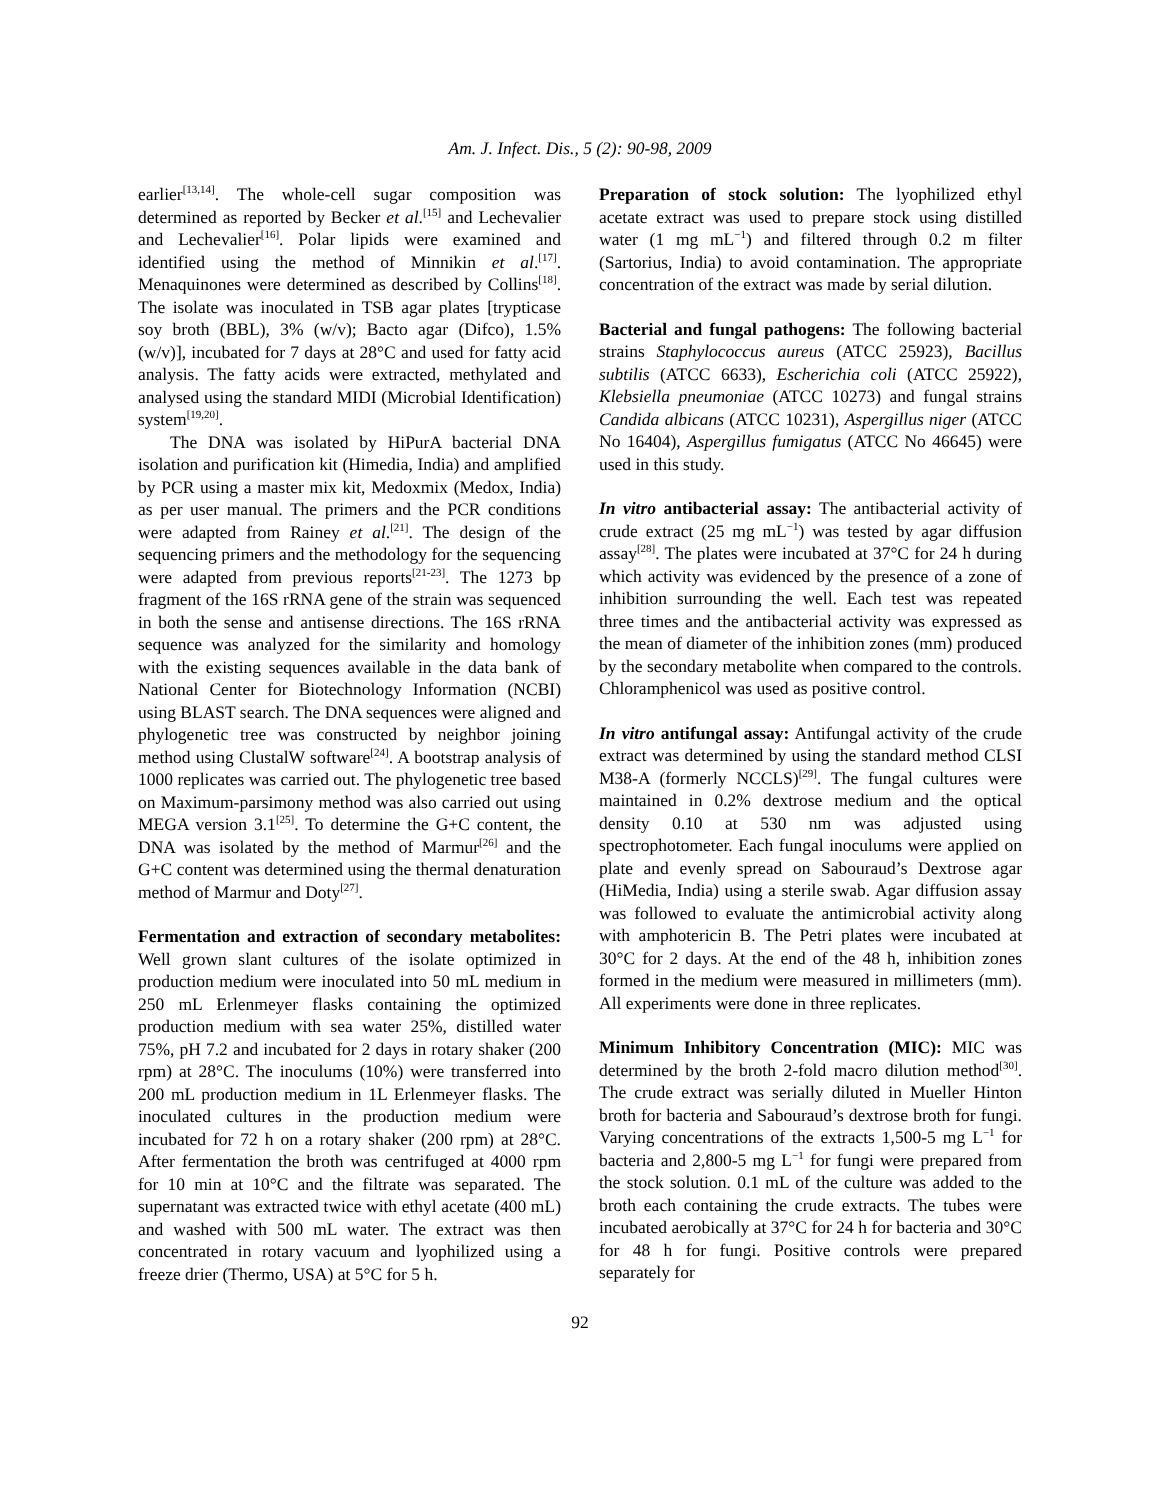Am. J. Infect. Dis., 5 (2): 90-98, 2009
earlier<sup>[13,14]</sup>. The whole-cell sugar composition was determined as reported by Becker et al.<sup>[15]</sup> and Lechevalier and Lechevalier<sup>[16]</sup>. Polar lipids were examined and identified using the method of Minnikin et al.<sup>[17]</sup>. Menaquinones were determined as described by Collins<sup>[18]</sup>. The isolate was inoculated in TSB agar plates [trypticase soy broth (BBL), 3% (w/v); Bacto agar (Difco), 1.5% (w/v)], incubated for 7 days at 28°C and used for fatty acid analysis. The fatty acids were extracted, methylated and analysed using the standard MIDI (Microbial Identification) system<sup>[19,20]</sup>.
The DNA was isolated by HiPurA bacterial DNA isolation and purification kit (Himedia, India) and amplified by PCR using a master mix kit, Medoxmix (Medox, India) as per user manual. The primers and the PCR conditions were adapted from Rainey et al.<sup>[21]</sup>. The design of the sequencing primers and the methodology for the sequencing were adapted from previous reports<sup>[21-23]</sup>. The 1273 bp fragment of the 16S rRNA gene of the strain was sequenced in both the sense and antisense directions. The 16S rRNA sequence was analyzed for the similarity and homology with the existing sequences available in the data bank of National Center for Biotechnology Information (NCBI) using BLAST search. The DNA sequences were aligned and phylogenetic tree was constructed by neighbor joining method using ClustalW software<sup>[24]</sup>. A bootstrap analysis of 1000 replicates was carried out. The phylogenetic tree based on Maximum-parsimony method was also carried out using MEGA version 3.1<sup>[25]</sup>. To determine the G+C content, the DNA was isolated by the method of Marmur<sup>[26]</sup> and the G+C content was determined using the thermal denaturation method of Marmur and Doty<sup>[27]</sup>.
Fermentation and extraction of secondary metabolites: Well grown slant cultures of the isolate optimized in production medium were inoculated into 50 mL medium in 250 mL Erlenmeyer flasks containing the optimized production medium with sea water 25%, distilled water 75%, pH 7.2 and incubated for 2 days in rotary shaker (200 rpm) at 28°C. The inoculums (10%) were transferred into 200 mL production medium in 1L Erlenmeyer flasks. The inoculated cultures in the production medium were incubated for 72 h on a rotary shaker (200 rpm) at 28°C. After fermentation the broth was centrifuged at 4000 rpm for 10 min at 10°C and the filtrate was separated. The supernatant was extracted twice with ethyl acetate (400 mL) and washed with 500 mL water. The extract was then concentrated in rotary vacuum and lyophilized using a freeze drier (Thermo, USA) at 5°C for 5 h.
Preparation of stock solution: The lyophilized ethyl acetate extract was used to prepare stock using distilled water (1 mg mL<sup>−1</sup>) and filtered through 0.2 m filter (Sartorius, India) to avoid contamination. The appropriate concentration of the extract was made by serial dilution.
Bacterial and fungal pathogens: The following bacterial strains Staphylococcus aureus (ATCC 25923), Bacillus subtilis (ATCC 6633), Escherichia coli (ATCC 25922), Klebsiella pneumoniae (ATCC 10273) and fungal strains Candida albicans (ATCC 10231), Aspergillus niger (ATCC No 16404), Aspergillus fumigatus (ATCC No 46645) were used in this study.
In vitro antibacterial assay: The antibacterial activity of crude extract (25 mg mL<sup>−1</sup>) was tested by agar diffusion assay<sup>[28]</sup>. The plates were incubated at 37°C for 24 h during which activity was evidenced by the presence of a zone of inhibition surrounding the well. Each test was repeated three times and the antibacterial activity was expressed as the mean of diameter of the inhibition zones (mm) produced by the secondary metabolite when compared to the controls. Chloramphenicol was used as positive control.
In vitro antifungal assay: Antifungal activity of the crude extract was determined by using the standard method CLSI M38-A (formerly NCCLS)<sup>[29]</sup>. The fungal cultures were maintained in 0.2% dextrose medium and the optical density 0.10 at 530 nm was adjusted using spectrophotometer. Each fungal inoculums were applied on plate and evenly spread on Sabouraud’s Dextrose agar (HiMedia, India) using a sterile swab. Agar diffusion assay was followed to evaluate the antimicrobial activity along with amphotericin B. The Petri plates were incubated at 30°C for 2 days. At the end of the 48 h, inhibition zones formed in the medium were measured in millimeters (mm). All experiments were done in three replicates.
Minimum Inhibitory Concentration (MIC): MIC was determined by the broth 2-fold macro dilution method<sup>[30]</sup>. The crude extract was serially diluted in Mueller Hinton broth for bacteria and Sabouraud’s dextrose broth for fungi. Varying concentrations of the extracts 1,500-5 mg L<sup>−1</sup> for bacteria and 2,800-5 mg L<sup>−1</sup> for fungi were prepared from the stock solution. 0.1 mL of the culture was added to the broth each containing the crude extracts. The tubes were incubated aerobically at 37°C for 24 h for bacteria and 30°C for 48 h for fungi. Positive controls were prepared separately for
92